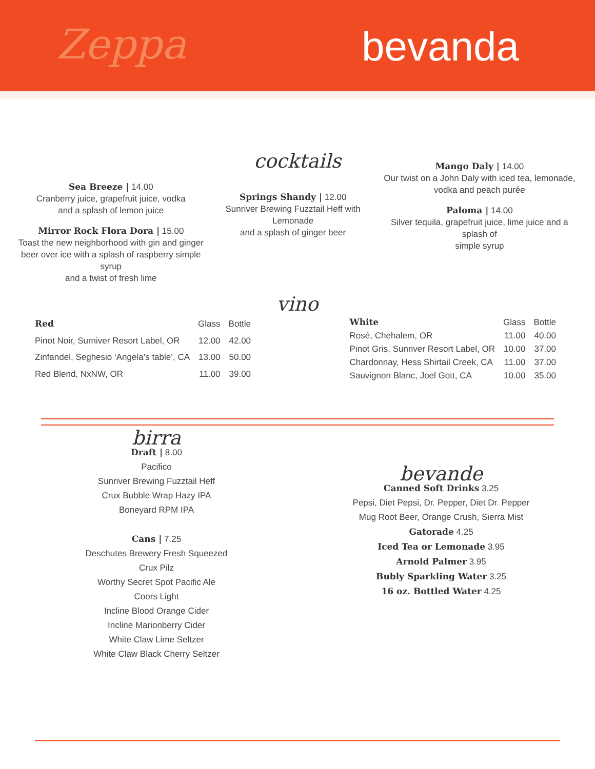Zeppa bevanda
cocktails
Sea Breeze | 14.00
Cranberry juice, grapefruit juice, vodka
and a splash of lemon juice
Mirror Rock Flora Dora | 15.00
Toast the new neighborhood with gin and ginger
beer over ice with a splash of raspberry simple syrup
and a twist of fresh lime
Springs Shandy | 12.00
Sunriver Brewing Fuzztail Heff with Lemonade
and a splash of ginger beer
Mango Daly | 14.00
Our twist on a John Daly with iced tea, lemonade,
vodka and peach purée
Paloma | 14.00
Silver tequila, grapefruit juice, lime juice and a splash of
simple syrup
vino
| Red | Glass | Bottle |
| --- | --- | --- |
| Pinot Noir, Surniver Resort Label, OR | 12.00 | 42.00 |
| Zinfandel, Seghesio ‘Angela’s table’, CA | 13.00 | 50.00 |
| Red Blend, NxNW, OR | 11.00 | 39.00 |
| White | Glass | Bottle |
| --- | --- | --- |
| Rosé, Chehalem, OR | 11.00 | 40.00 |
| Pinot Gris, Sunriver Resort Label, OR | 10.00 | 37.00 |
| Chardonnay, Hess Shirtail Creek, CA | 11.00 | 37.00 |
| Sauvignon Blanc, Joel Gott, CA | 10.00 | 35.00 |
birra
Draft | 8.00
Pacifico
Sunriver Brewing Fuzztail Heff
Crux Bubble Wrap Hazy IPA
Boneyard RPM IPA
Cans | 7.25
Deschutes Brewery Fresh Squeezed
Crux Pilz
Worthy Secret Spot Pacific Ale
Coors Light
Incline Blood Orange Cider
Incline Marionberry Cider
White Claw Lime Seltzer
White Claw Black Cherry Seltzer
bevande
Canned Soft Drinks 3.25
Pepsi, Diet Pepsi, Dr. Pepper, Diet Dr. Pepper
Mug Root Beer, Orange Crush, Sierra Mist
Gatorade 4.25
Iced Tea or Lemonade 3.95
Arnold Palmer 3.95
Bubly Sparkling Water 3.25
16 oz. Bottled Water 4.25